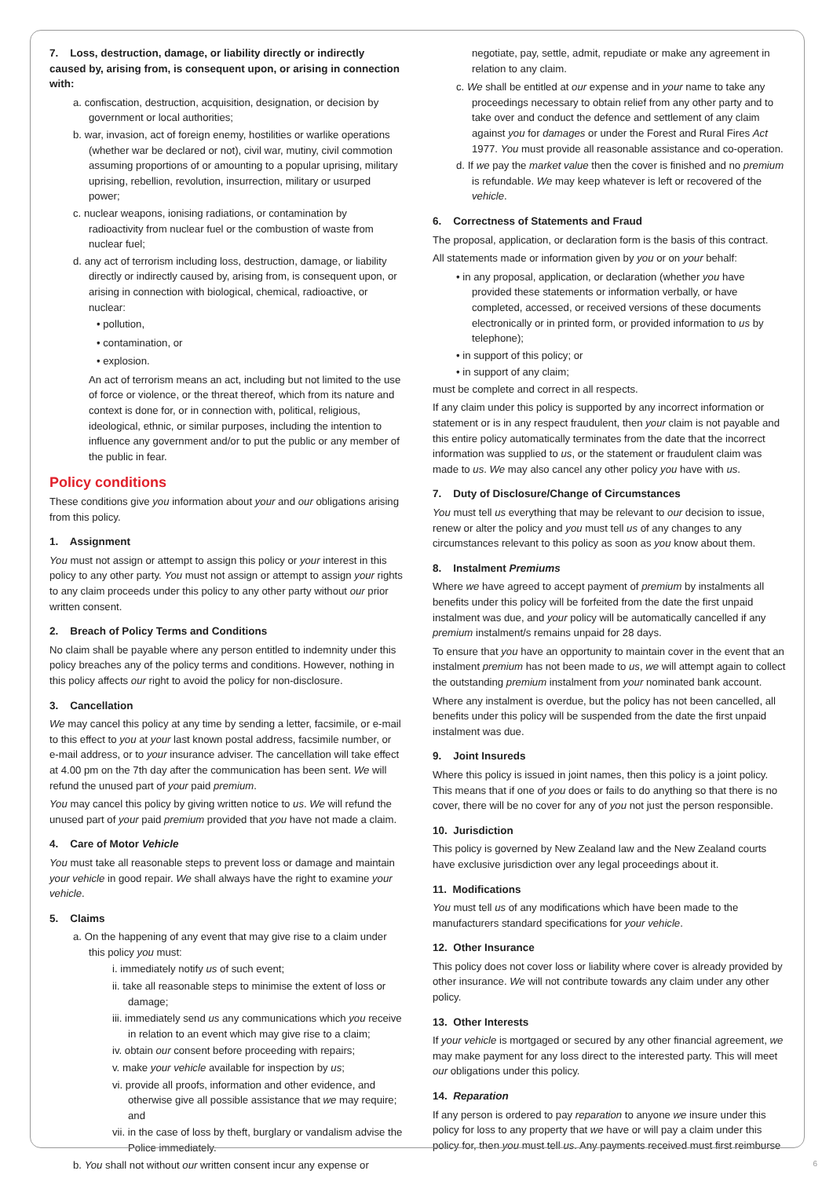7. Loss, destruction, damage, or liability directly or indirectly caused by, arising from, is consequent upon, or arising in connection with:
a. confiscation, destruction, acquisition, designation, or decision by government or local authorities;
b. war, invasion, act of foreign enemy, hostilities or warlike operations (whether war be declared or not), civil war, mutiny, civil commotion assuming proportions of or amounting to a popular uprising, military uprising, rebellion, revolution, insurrection, military or usurped power;
c. nuclear weapons, ionising radiations, or contamination by radioactivity from nuclear fuel or the combustion of waste from nuclear fuel;
d. any act of terrorism including loss, destruction, damage, or liability directly or indirectly caused by, arising from, is consequent upon, or arising in connection with biological, chemical, radioactive, or nuclear:
• pollution,
• contamination, or
• explosion.
An act of terrorism means an act, including but not limited to the use of force or violence, or the threat thereof, which from its nature and context is done for, or in connection with, political, religious, ideological, ethnic, or similar purposes, including the intention to influence any government and/or to put the public or any member of the public in fear.
Policy conditions
These conditions give you information about your and our obligations arising from this policy.
1. Assignment
You must not assign or attempt to assign this policy or your interest in this policy to any other party. You must not assign or attempt to assign your rights to any claim proceeds under this policy to any other party without our prior written consent.
2. Breach of Policy Terms and Conditions
No claim shall be payable where any person entitled to indemnity under this policy breaches any of the policy terms and conditions. However, nothing in this policy affects our right to avoid the policy for non-disclosure.
3. Cancellation
We may cancel this policy at any time by sending a letter, facsimile, or e-mail to this effect to you at your last known postal address, facsimile number, or e-mail address, or to your insurance adviser. The cancellation will take effect at 4.00 pm on the 7th day after the communication has been sent. We will refund the unused part of your paid premium.
You may cancel this policy by giving written notice to us. We will refund the unused part of your paid premium provided that you have not made a claim.
4. Care of Motor Vehicle
You must take all reasonable steps to prevent loss or damage and maintain your vehicle in good repair. We shall always have the right to examine your vehicle.
5. Claims
a. On the happening of any event that may give rise to a claim under this policy you must:
i. immediately notify us of such event;
ii. take all reasonable steps to minimise the extent of loss or damage;
iii. immediately send us any communications which you receive in relation to an event which may give rise to a claim;
iv. obtain our consent before proceeding with repairs;
v. make your vehicle available for inspection by us;
vi. provide all proofs, information and other evidence, and otherwise give all possible assistance that we may require; and
vii. in the case of loss by theft, burglary or vandalism advise the Police immediately.
b. You shall not without our written consent incur any expense or
negotiate, pay, settle, admit, repudiate or make any agreement in relation to any claim.
c. We shall be entitled at our expense and in your name to take any proceedings necessary to obtain relief from any other party and to take over and conduct the defence and settlement of any claim against you for damages or under the Forest and Rural Fires Act 1977. You must provide all reasonable assistance and co-operation.
d. If we pay the market value then the cover is finished and no premium is refundable. We may keep whatever is left or recovered of the vehicle.
6. Correctness of Statements and Fraud
The proposal, application, or declaration form is the basis of this contract.
All statements made or information given by you or on your behalf:
• in any proposal, application, or declaration (whether you have provided these statements or information verbally, or have completed, accessed, or received versions of these documents electronically or in printed form, or provided information to us by telephone);
• in support of this policy; or
• in support of any claim;
must be complete and correct in all respects.
If any claim under this policy is supported by any incorrect information or statement or is in any respect fraudulent, then your claim is not payable and this entire policy automatically terminates from the date that the incorrect information was supplied to us, or the statement or fraudulent claim was made to us. We may also cancel any other policy you have with us.
7. Duty of Disclosure/Change of Circumstances
You must tell us everything that may be relevant to our decision to issue, renew or alter the policy and you must tell us of any changes to any circumstances relevant to this policy as soon as you know about them.
8. Instalment Premiums
Where we have agreed to accept payment of premium by instalments all benefits under this policy will be forfeited from the date the first unpaid instalment was due, and your policy will be automatically cancelled if any premium instalment/s remains unpaid for 28 days.
To ensure that you have an opportunity to maintain cover in the event that an instalment premium has not been made to us, we will attempt again to collect the outstanding premium instalment from your nominated bank account.
Where any instalment is overdue, but the policy has not been cancelled, all benefits under this policy will be suspended from the date the first unpaid instalment was due.
9. Joint Insureds
Where this policy is issued in joint names, then this policy is a joint policy. This means that if one of you does or fails to do anything so that there is no cover, there will be no cover for any of you not just the person responsible.
10. Jurisdiction
This policy is governed by New Zealand law and the New Zealand courts have exclusive jurisdiction over any legal proceedings about it.
11. Modifications
You must tell us of any modifications which have been made to the manufacturers standard specifications for your vehicle.
12. Other Insurance
This policy does not cover loss or liability where cover is already provided by other insurance. We will not contribute towards any claim under any other policy.
13. Other Interests
If your vehicle is mortgaged or secured by any other financial agreement, we may make payment for any loss direct to the interested party. This will meet our obligations under this policy.
14. Reparation
If any person is ordered to pay reparation to anyone we insure under this policy for loss to any property that we have or will pay a claim under this policy for, then you must tell us. Any payments received must first reimburse
6